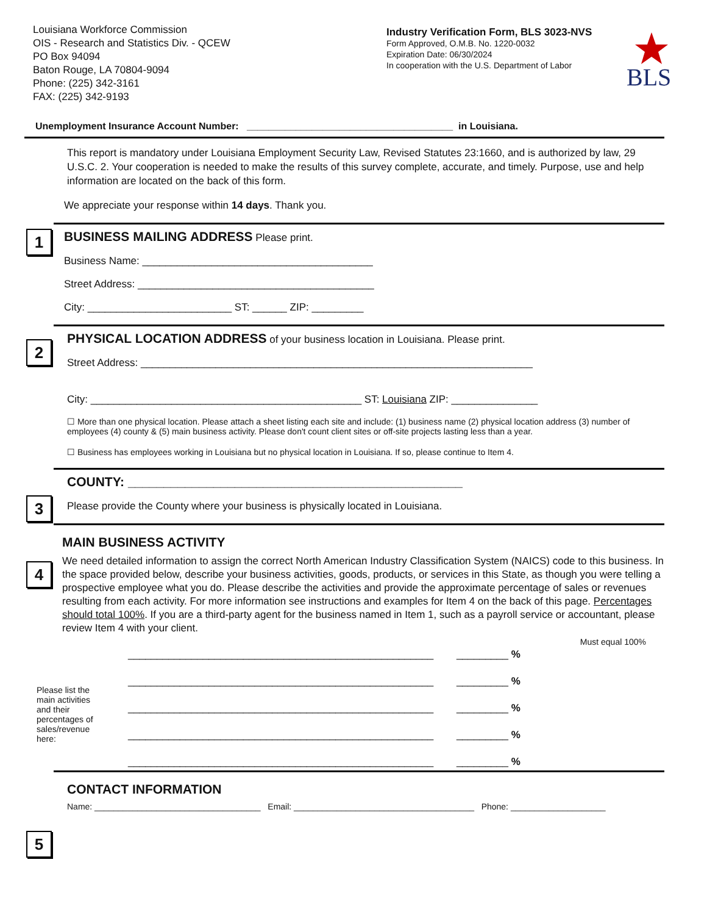Louisiana Workforce Commission
OIS - Research and Statistics Div. - QCEW
PO Box 94094
Baton Rouge, LA 70804-9094
Phone: (225) 342-3161
FAX: (225) 342-9193
Industry Verification Form, BLS 3023-NVS
Form Approved, O.M.B. No. 1220-0032
Expiration Date: 06/30/2024
In cooperation with the U.S. Department of Labor
BLS
Unemployment Insurance Account Number: ______________________________________ in Louisiana.
This report is mandatory under Louisiana Employment Security Law, Revised Statutes 23:1660, and is authorized by law, 29 U.S.C. 2. Your cooperation is needed to make the results of this survey complete, accurate, and timely. Purpose, use and help information are located on the back of this form.
We appreciate your response within 14 days. Thank you.
1
BUSINESS MAILING ADDRESS Please print.
Business Name: ________________________________________
Street Address: _________________________________________
City: _________________________ ST: ______ ZIP: _________
2
PHYSICAL LOCATION ADDRESS of your business location in Louisiana. Please print.
Street Address: ____________________________________________________________________
City: _______________________________________________ ST: Louisiana ZIP: _______________
☐ More than one physical location. Please attach a sheet listing each site and include: (1) business name (2) physical location address (3) number of employees (4) county & (5) main business activity. Please don't count client sites or off-site projects lasting less than a year.
☐ Business has employees working in Louisiana but no physical location in Louisiana. If so, please continue to Item 4.
3
COUNTY: _______________________________________________
Please provide the County where your business is physically located in Louisiana.
4
MAIN BUSINESS ACTIVITY
We need detailed information to assign the correct North American Industry Classification System (NAICS) code to this business. In the space provided below, describe your business activities, goods, products, or services in this State, as though you were telling a prospective employee what you do. Please describe the activities and provide the approximate percentage of sales or revenues resulting from each activity. For more information see instructions and examples for Item 4 on the back of this page. Percentages should total 100%. If you are a third-party agent for the business named in Item 1, such as a payroll service or accountant, please review Item 4 with your client.
Must equal 100%
Please list the main activities and their percentages of sales/revenue here:
_____________________________________________________ _________ %
_____________________________________________________ _________ %
_____________________________________________________ _________ %
_____________________________________________________ _________ %
_____________________________________________________ _________ %
5
CONTACT INFORMATION
Name: ___________________________________ Email: ______________________________________ Phone: ____________________